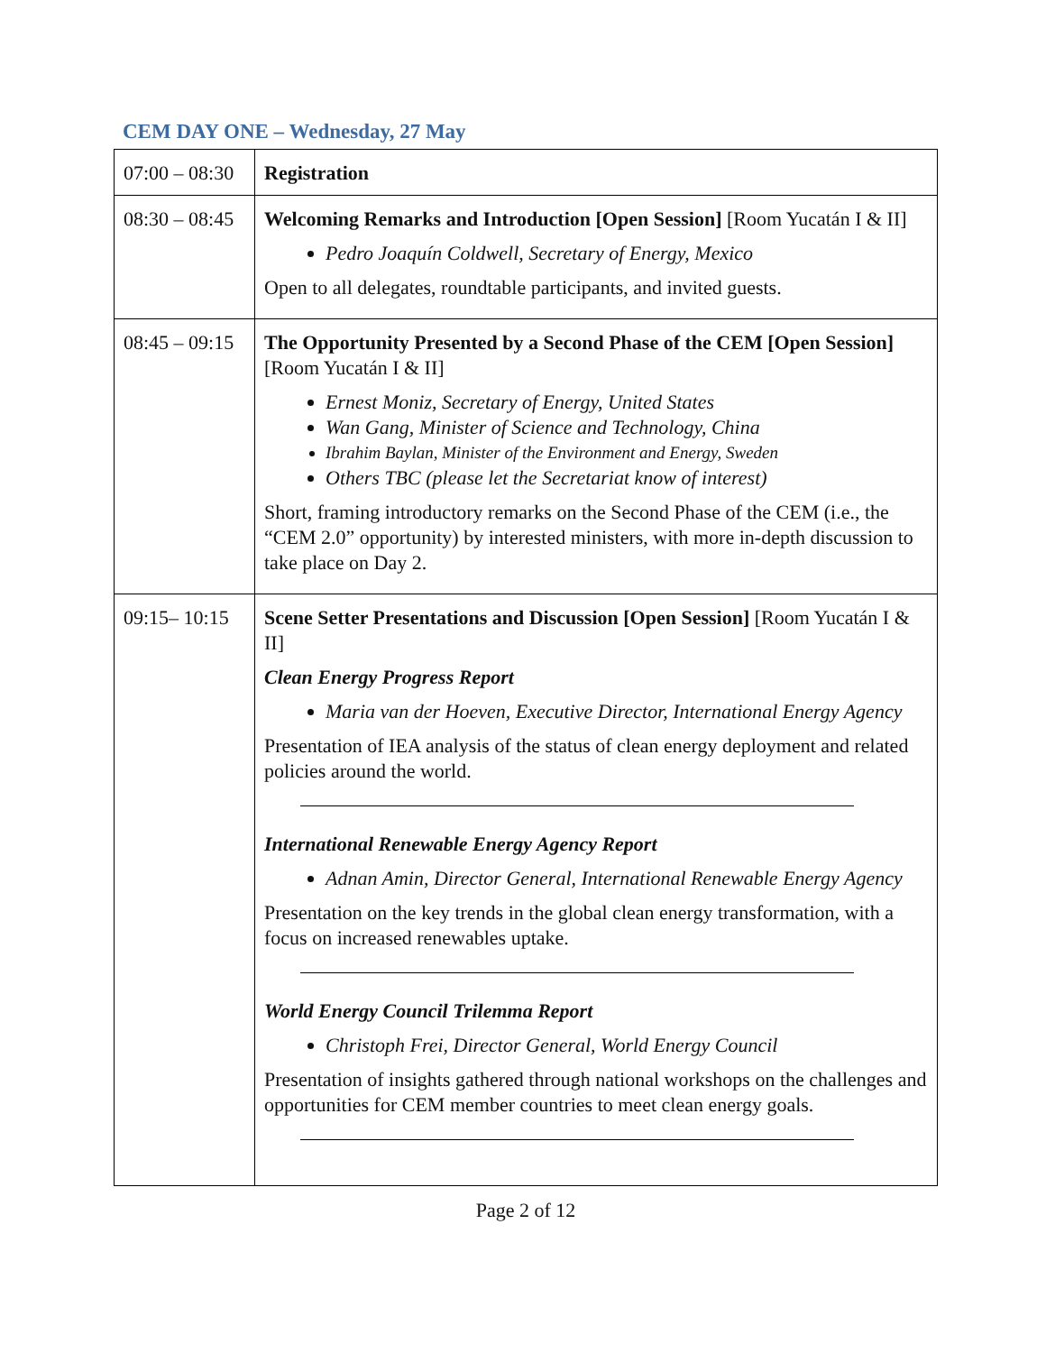CEM DAY ONE – Wednesday, 27 May
| 07:00 – 08:30 | Registration |
| 08:30 – 08:45 | Welcoming Remarks and Introduction [Open Session] [Room Yucatán I & II] Pedro Joaquín Coldwell, Secretary of Energy, Mexico Open to all delegates, roundtable participants, and invited guests. |
| 08:45 – 09:15 | The Opportunity Presented by a Second Phase of the CEM [Open Session] [Room Yucatán I & II] Ernest Moniz, Secretary of Energy, United States Wan Gang, Minister of Science and Technology, China Ibrahim Baylan, Minister of the Environment and Energy, Sweden Others TBC (please let the Secretariat know of interest) Short, framing introductory remarks on the Second Phase of the CEM (i.e., the “CEM 2.0” opportunity) by interested ministers, with more in-depth discussion to take place on Day 2. |
| 09:15– 10:15 | Scene Setter Presentations and Discussion [Open Session] [Room Yucatán I & II] Clean Energy Progress Report Maria van der Hoeven, Executive Director, International Energy Agency Presentation of IEA analysis of the status of clean energy deployment and related policies around the world. International Renewable Energy Agency Report Adnan Amin, Director General, International Renewable Energy Agency Presentation on the key trends in the global clean energy transformation, with a focus on increased renewables uptake. World Energy Council Trilemma Report Christoph Frei, Director General, World Energy Council Presentation of insights gathered through national workshops on the challenges and opportunities for CEM member countries to meet clean energy goals. |
Page 2 of 12